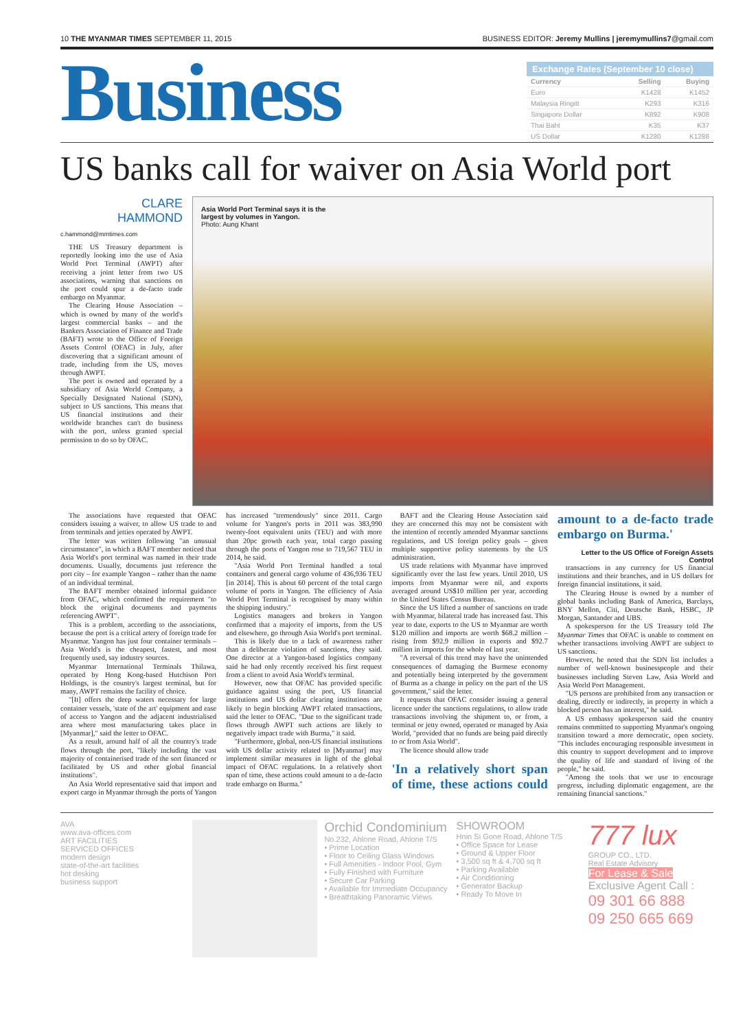10 THE MYANMAR TIMES SEPTEMBER 11, 2015 BUSINESS EDITOR: Jeremy Mullins | jeremymullins7@gmail.com
Business
Exchange Rates (September 10 close)
| Currency | Selling | Buying |
| --- | --- | --- |
| Euro | K1428 | K1452 |
| Malaysia Ringitt | K293 | K316 |
| Singapore Dollar | K892 | K908 |
| Thai Baht | K35 | K37 |
| US Dollar | K1280 | K1288 |
US banks call for waiver on Asia World port
CLARE
HAMMOND
c.hammond@mmtimes.com
THE US Treasury department is reportedly looking into the use of Asia World Port Terminal (AWPT) after receiving a joint letter from two US associations, warning that sanctions on the port could spur a de-facto trade embargo on Myanmar.
The Clearing House Association – which is owned by many of the world's largest commercial banks – and the Bankers Association of Finance and Trade (BAFT) wrote to the Office of Foreign Assets Control (OFAC) in July, after discovering that a significant amount of trade, including from the US, moves through AWPT.
The port is owned and operated by a subsidiary of Asia World Company, a Specially Designated National (SDN), subject to US sanctions. This means that US financial institutions and their worldwide branches can't do business with the port, unless granted special permission to do so by OFAC.
Asia World Port Terminal says it is the
largest by volumes in Yangon.
Photo: Aung Khant
The associations have requested that OFAC considers issuing a waiver, to allow US trade to and from terminals and jetties operated by AWPT.
The letter was written following "an unusual circumstance", in which a BAFT member noticed that Asia World's port terminal was named in their trade documents. Usually, documents just reference the port city – for example Yangon – rather than the name of an individual terminal.
The BAFT member obtained informal guidance from OFAC, which confirmed the requirement "to block the original documents and payments referencing AWPT".
This is a problem, according to the associations, because the port is a critical artery of foreign trade for Myanmar. Yangon has just four container terminals – Asia World's is the cheapest, fastest, and most frequently used, say industry sources.
Myanmar International Terminals Thilawa, operated by Hong Kong-based Hutchison Port Holdings, is the country's largest terminal, but for many, AWPT remains the facility of choice.
"[It] offers the deep waters necessary for large container vessels, 'state of the art' equipment and ease of access to Yangon and the adjacent industrialised area where most manufacturing takes place in [Myanmar]," said the letter to OFAC.
As a result, around half of all the country's trade flows through the port, "likely including the vast majority of containerised trade of the sort financed or facilitated by US and other global financial institutions".
An Asia World representative said that import and export cargo in Myanmar through the ports of Yangon has increased "tremendously" since 2011. Cargo volume for Yangon's ports in 2011 was 383,990 twenty-foot equivalent units (TEU) and with more than 20pc growth each year, total cargo passing through the ports of Yangon rose to 719,567 TEU in 2014, he said.
"Asia World Port Terminal handled a total containers and general cargo volume of 436,936 TEU [in 2014]. This is about 60 percent of the total cargo volume of ports in Yangon. The efficiency of Asia World Port Terminal is recognised by many within the shipping industry."
Logistics managers and brokers in Yangon confirmed that a majority of imports, from the US and elsewhere, go through Asia World's port terminal.
This is likely due to a lack of awareness rather than a deliberate violation of sanctions, they said. One director at a Yangon-based logistics company said he had only recently received his first request from a client to avoid Asia World's terminal.
However, now that OFAC has provided specific guidance against using the port, US financial institutions and US dollar clearing institutions are likely to begin blocking AWPT related transactions, said the letter to OFAC. "Due to the significant trade flows through AWPT such actions are likely to negatively impact trade with Burma," it said.
"Furthermore, global, non-US financial institutions with US dollar activity related to [Myanmar] may implement similar measures in light of the global impact of OFAC regulations. In a relatively short span of time, these actions could amount to a de-facto trade embargo on Burma."
BAFT and the Clearing House Association said they are concerned this may not be consistent with the intention of recently amended Myanmar sanctions regulations, and US foreign policy goals – given multiple supportive policy statements by the US administration.
US trade relations with Myanmar have improved significantly over the last few years. Until 2010, US imports from Myanmar were nil, and exports averaged around US$10 million per year, according to the United States Census Bureau.
Since the US lifted a number of sanctions on trade with Myanmar, bilateral trade has increased fast. This year to date, exports to the US to Myanmar are worth $120 million and imports are worth $68.2 million – rising from $92.9 million in exports and $92.7 million in imports for the whole of last year.
"A reversal of this trend may have the unintended consequences of damaging the Burmese economy and potentially being interpreted by the government of Burma as a change in policy on the part of the US government," said the letter.
It requests that OFAC consider issuing a general licence under the sanctions regulations, to allow trade transactions involving the shipment to, or from, a terminal or jetty owned, operated or managed by Asia World, "provided that no funds are being paid directly to or from Asia World".
The licence should allow trade
'In a relatively short span of time, these actions could amount to a de-facto trade embargo on Burma.'
Letter to the US Office of Foreign Assets Control
transactions in any currency for US financial institutions and their branches, and in US dollars for foreign financial institutions, it said.
The Clearing House is owned by a number of global banks including Bank of America, Barclays, BNY Mellon, Citi, Deutsche Bank, HSBC, JP Morgan, Santander and UBS.
A spokesperson for the US Treasury told The Myanmar Times that OFAC is unable to comment on whether transactions involving AWPT are subject to US sanctions.
However, he noted that the SDN list includes a number of well-known businesspeople and their businesses including Steven Law, Asia World and Asia World Port Management.
"US persons are prohibited from any transaction or dealing, directly or indirectly, in property in which a blocked person has an interest," he said.
A US embassy spokesperson said the country remains committed to supporting Myanmar's ongoing transition toward a more democratic, open society. "This includes encouraging responsible investment in this country to support development and to improve the quality of life and standard of living of the people," he said.
"Among the tools that we use to encourage progress, including diplomatic engagement, are the remaining financial sanctions."
AVA
www.ava-offices.com
ART FACILITIES
SERVICED OFFICES
modern design
state-of-the-art facilities
hot desking
business support
Orchid Condominium
No.232, Ahlone Road, Ahlone T/S
• Prime Location
• Floor to Ceiling Glass Windows
• Full Amenities - Indoor Pool, Gym
• Fully Finished with Furniture
• Secure Car Parking
• Available for Immediate Occupancy
• Breathtaking Panoramic Views
SHOWROOM
Hnin Si Gone Road, Ahlone T/S
• Office Space for Lease
• Ground & Upper Floor
• 3,500 sq ft & 4,700 sq ft
• Parking Available
• Air Conditioning
• Generator Backup
• Ready To Move In
777 lux
GROUP CO., LTD.
Real Estate Advisory
For Lease & Sale
Exclusive Agent Call :
09 301 66 888
09 250 665 669